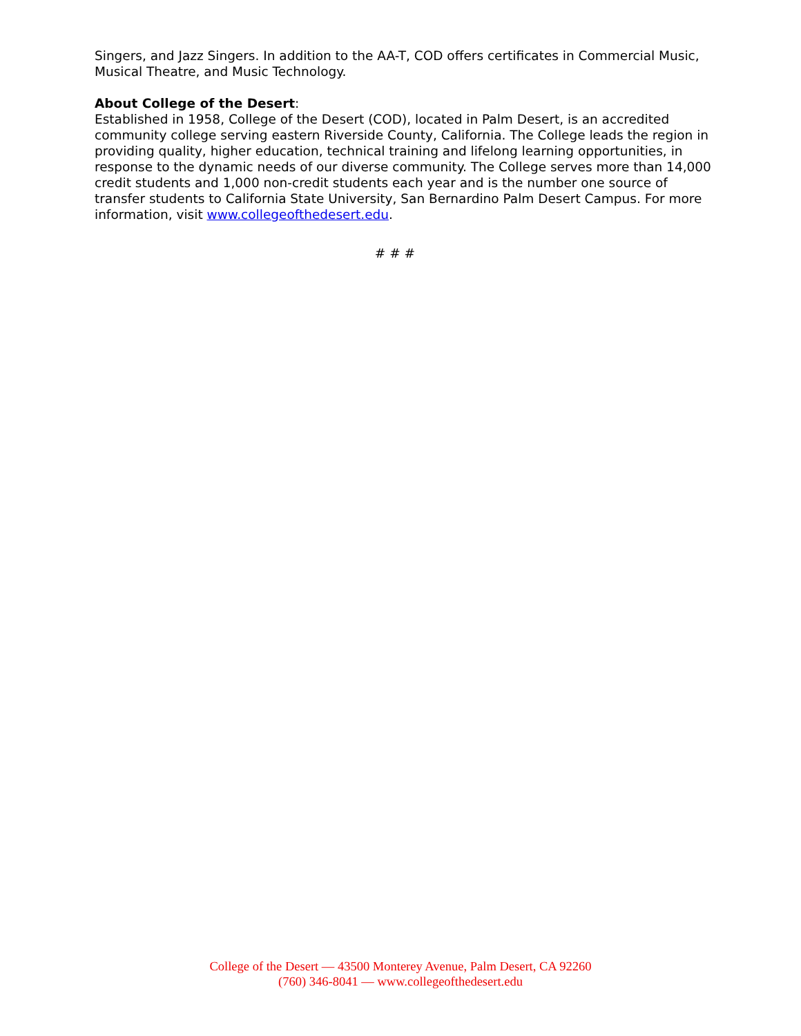Singers, and Jazz Singers. In addition to the AA-T, COD offers certificates in Commercial Music, Musical Theatre, and Music Technology.
About College of the Desert:
Established in 1958, College of the Desert (COD), located in Palm Desert, is an accredited community college serving eastern Riverside County, California. The College leads the region in providing quality, higher education, technical training and lifelong learning opportunities, in response to the dynamic needs of our diverse community. The College serves more than 14,000 credit students and 1,000 non-credit students each year and is the number one source of transfer students to California State University, San Bernardino Palm Desert Campus. For more information, visit www.collegeofthedesert.edu.
# # #
College of the Desert — 43500 Monterey Avenue, Palm Desert, CA 92260
(760) 346-8041 — www.collegeofthedesert.edu